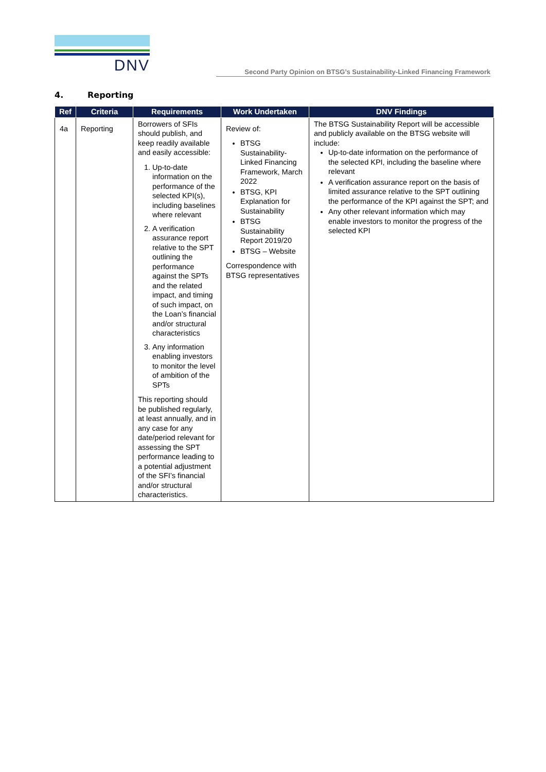DNV
Second Party Opinion on BTSG’s Sustainability-Linked Financing Framework
4. Reporting
| Ref | Criteria | Requirements | Work Undertaken | DNV Findings |
| --- | --- | --- | --- | --- |
| 4a | Reporting | Borrowers of SFIs should publish, and keep readily available and easily accessible: 1. Up-to-date information on the performance of the selected KPI(s), including baselines where relevant 2. A verification assurance report relative to the SPT outlining the performance against the SPTs and the related impact, and timing of such impact, on the Loan’s financial and/or structural characteristics 3. Any information enabling investors to monitor the level of ambition of the SPTs This reporting should be published regularly, at least annually, and in any case for any date/period relevant for assessing the SPT performance leading to a potential adjustment of the SFI’s financial and/or structural characteristics. | Review of: BTSG Sustainability-Linked Financing Framework, March 2022 BTSG, KPI Explanation for Sustainability BTSG Sustainability Report 2019/20 BTSG – Website Correspondence with BTSG representatives | The BTSG Sustainability Report will be accessible and publicly available on the BTSG website will include: Up-to-date information on the performance of the selected KPI, including the baseline where relevant A verification assurance report on the basis of limited assurance relative to the SPT outlining the performance of the KPI against the SPT; and Any other relevant information which may enable investors to monitor the progress of the selected KPI |